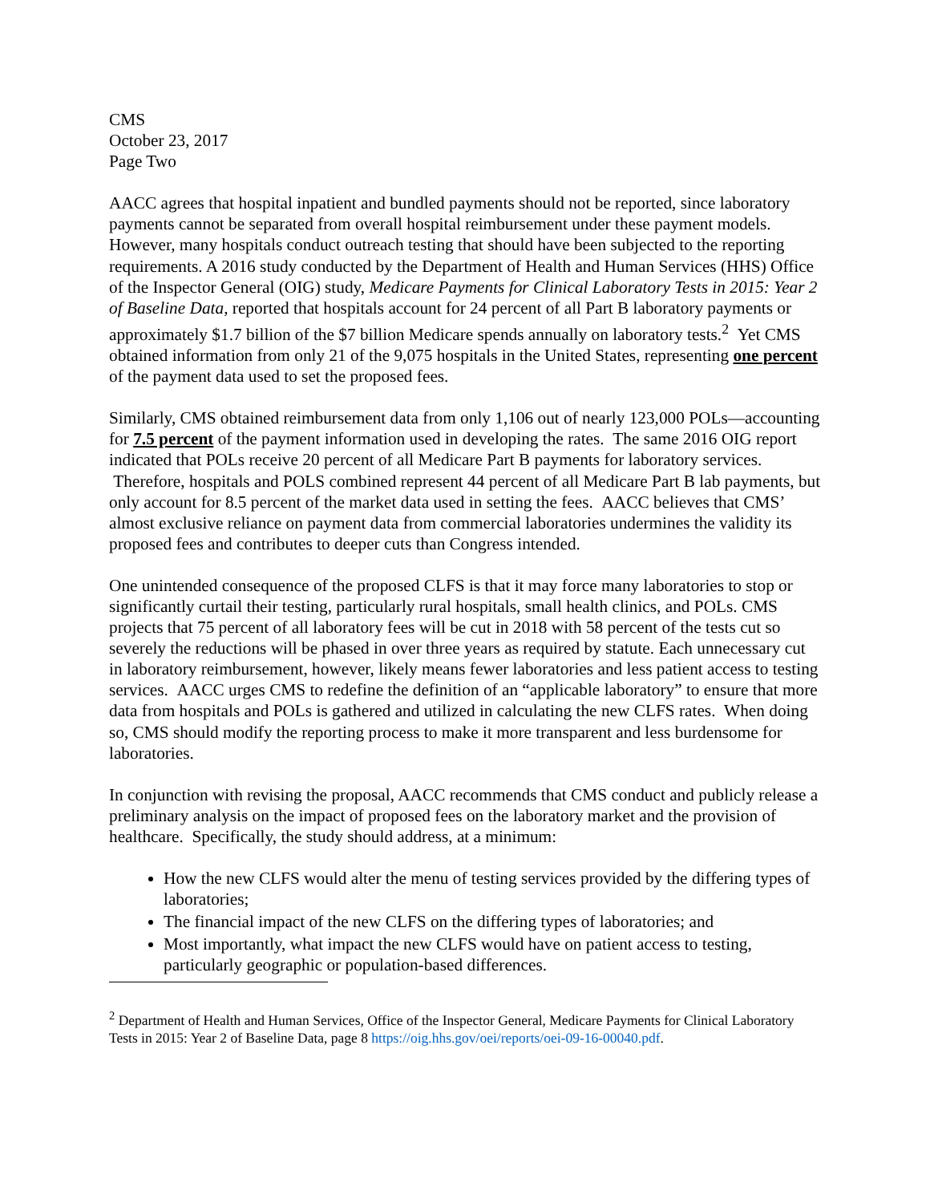CMS
October 23, 2017
Page Two
AACC agrees that hospital inpatient and bundled payments should not be reported, since laboratory payments cannot be separated from overall hospital reimbursement under these payment models. However, many hospitals conduct outreach testing that should have been subjected to the reporting requirements. A 2016 study conducted by the Department of Health and Human Services (HHS) Office of the Inspector General (OIG) study, Medicare Payments for Clinical Laboratory Tests in 2015: Year 2 of Baseline Data, reported that hospitals account for 24 percent of all Part B laboratory payments or approximately $1.7 billion of the $7 billion Medicare spends annually on laboratory tests.<sup>2</sup> Yet CMS obtained information from only 21 of the 9,075 hospitals in the United States, representing one percent of the payment data used to set the proposed fees.
Similarly, CMS obtained reimbursement data from only 1,106 out of nearly 123,000 POLs—accounting for 7.5 percent of the payment information used in developing the rates. The same 2016 OIG report indicated that POLs receive 20 percent of all Medicare Part B payments for laboratory services. Therefore, hospitals and POLS combined represent 44 percent of all Medicare Part B lab payments, but only account for 8.5 percent of the market data used in setting the fees. AACC believes that CMS’ almost exclusive reliance on payment data from commercial laboratories undermines the validity its proposed fees and contributes to deeper cuts than Congress intended.
One unintended consequence of the proposed CLFS is that it may force many laboratories to stop or significantly curtail their testing, particularly rural hospitals, small health clinics, and POLs. CMS projects that 75 percent of all laboratory fees will be cut in 2018 with 58 percent of the tests cut so severely the reductions will be phased in over three years as required by statute. Each unnecessary cut in laboratory reimbursement, however, likely means fewer laboratories and less patient access to testing services. AACC urges CMS to redefine the definition of an “applicable laboratory” to ensure that more data from hospitals and POLs is gathered and utilized in calculating the new CLFS rates. When doing so, CMS should modify the reporting process to make it more transparent and less burdensome for laboratories.
In conjunction with revising the proposal, AACC recommends that CMS conduct and publicly release a preliminary analysis on the impact of proposed fees on the laboratory market and the provision of healthcare. Specifically, the study should address, at a minimum:
How the new CLFS would alter the menu of testing services provided by the differing types of laboratories;
The financial impact of the new CLFS on the differing types of laboratories; and
Most importantly, what impact the new CLFS would have on patient access to testing, particularly geographic or population-based differences.
<sup>2</sup> Department of Health and Human Services, Office of the Inspector General, Medicare Payments for Clinical Laboratory Tests in 2015: Year 2 of Baseline Data, page 8 https://oig.hhs.gov/oei/reports/oei-09-16-00040.pdf.